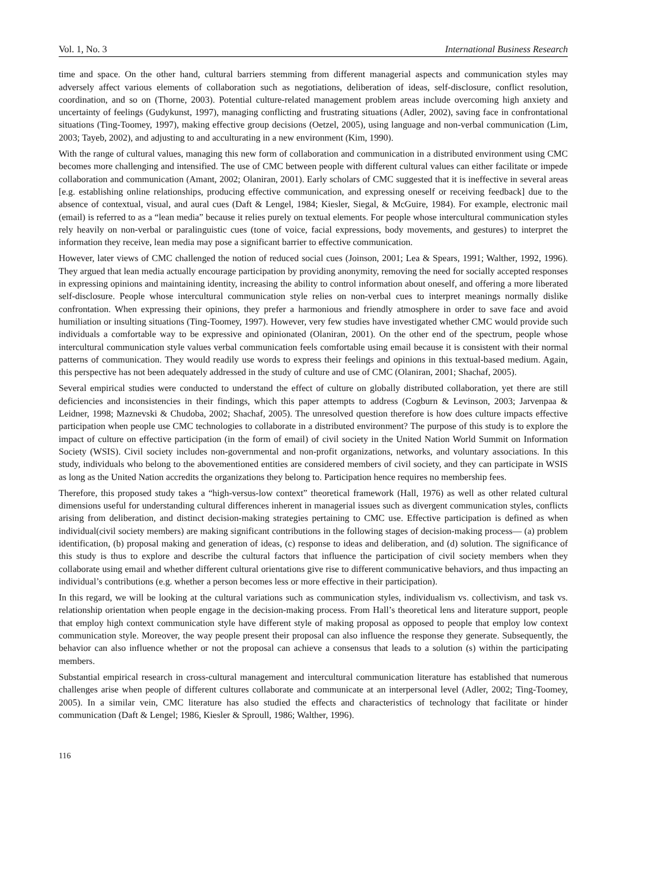Vol. 1, No. 3 International Business Research
time and space. On the other hand, cultural barriers stemming from different managerial aspects and communication styles may adversely affect various elements of collaboration such as negotiations, deliberation of ideas, self-disclosure, conflict resolution, coordination, and so on (Thorne, 2003). Potential culture-related management problem areas include overcoming high anxiety and uncertainty of feelings (Gudykunst, 1997), managing conflicting and frustrating situations (Adler, 2002), saving face in confrontational situations (Ting-Toomey, 1997), making effective group decisions (Oetzel, 2005), using language and non-verbal communication (Lim, 2003; Tayeb, 2002), and adjusting to and acculturating in a new environment (Kim, 1990).
With the range of cultural values, managing this new form of collaboration and communication in a distributed environment using CMC becomes more challenging and intensified. The use of CMC between people with different cultural values can either facilitate or impede collaboration and communication (Amant, 2002; Olaniran, 2001). Early scholars of CMC suggested that it is ineffective in several areas [e.g. establishing online relationships, producing effective communication, and expressing oneself or receiving feedback] due to the absence of contextual, visual, and aural cues (Daft & Lengel, 1984; Kiesler, Siegal, & McGuire, 1984). For example, electronic mail (email) is referred to as a “lean media” because it relies purely on textual elements. For people whose intercultural communication styles rely heavily on non-verbal or paralinguistic cues (tone of voice, facial expressions, body movements, and gestures) to interpret the information they receive, lean media may pose a significant barrier to effective communication.
However, later views of CMC challenged the notion of reduced social cues (Joinson, 2001; Lea & Spears, 1991; Walther, 1992, 1996). They argued that lean media actually encourage participation by providing anonymity, removing the need for socially accepted responses in expressing opinions and maintaining identity, increasing the ability to control information about oneself, and offering a more liberated self-disclosure. People whose intercultural communication style relies on non-verbal cues to interpret meanings normally dislike confrontation. When expressing their opinions, they prefer a harmonious and friendly atmosphere in order to save face and avoid humiliation or insulting situations (Ting-Toomey, 1997). However, very few studies have investigated whether CMC would provide such individuals a comfortable way to be expressive and opinionated (Olaniran, 2001). On the other end of the spectrum, people whose intercultural communication style values verbal communication feels comfortable using email because it is consistent with their normal patterns of communication. They would readily use words to express their feelings and opinions in this textual-based medium. Again, this perspective has not been adequately addressed in the study of culture and use of CMC (Olaniran, 2001; Shachaf, 2005).
Several empirical studies were conducted to understand the effect of culture on globally distributed collaboration, yet there are still deficiencies and inconsistencies in their findings, which this paper attempts to address (Cogburn & Levinson, 2003; Jarvenpaa & Leidner, 1998; Maznevski & Chudoba, 2002; Shachaf, 2005). The unresolved question therefore is how does culture impacts effective participation when people use CMC technologies to collaborate in a distributed environment? The purpose of this study is to explore the impact of culture on effective participation (in the form of email) of civil society in the United Nation World Summit on Information Society (WSIS). Civil society includes non-governmental and non-profit organizations, networks, and voluntary associations. In this study, individuals who belong to the abovementioned entities are considered members of civil society, and they can participate in WSIS as long as the United Nation accredits the organizations they belong to. Participation hence requires no membership fees.
Therefore, this proposed study takes a “high-versus-low context” theoretical framework (Hall, 1976) as well as other related cultural dimensions useful for understanding cultural differences inherent in managerial issues such as divergent communication styles, conflicts arising from deliberation, and distinct decision-making strategies pertaining to CMC use. Effective participation is defined as when individual(civil society members) are making significant contributions in the following stages of decision-making process— (a) problem identification, (b) proposal making and generation of ideas, (c) response to ideas and deliberation, and (d) solution. The significance of this study is thus to explore and describe the cultural factors that influence the participation of civil society members when they collaborate using email and whether different cultural orientations give rise to different communicative behaviors, and thus impacting an individual’s contributions (e.g. whether a person becomes less or more effective in their participation).
In this regard, we will be looking at the cultural variations such as communication styles, individualism vs. collectivism, and task vs. relationship orientation when people engage in the decision-making process. From Hall’s theoretical lens and literature support, people that employ high context communication style have different style of making proposal as opposed to people that employ low context communication style. Moreover, the way people present their proposal can also influence the response they generate. Subsequently, the behavior can also influence whether or not the proposal can achieve a consensus that leads to a solution (s) within the participating members.
Substantial empirical research in cross-cultural management and intercultural communication literature has established that numerous challenges arise when people of different cultures collaborate and communicate at an interpersonal level (Adler, 2002; Ting-Toomey, 2005). In a similar vein, CMC literature has also studied the effects and characteristics of technology that facilitate or hinder communication (Daft & Lengel; 1986, Kiesler & Sproull, 1986; Walther, 1996).
116